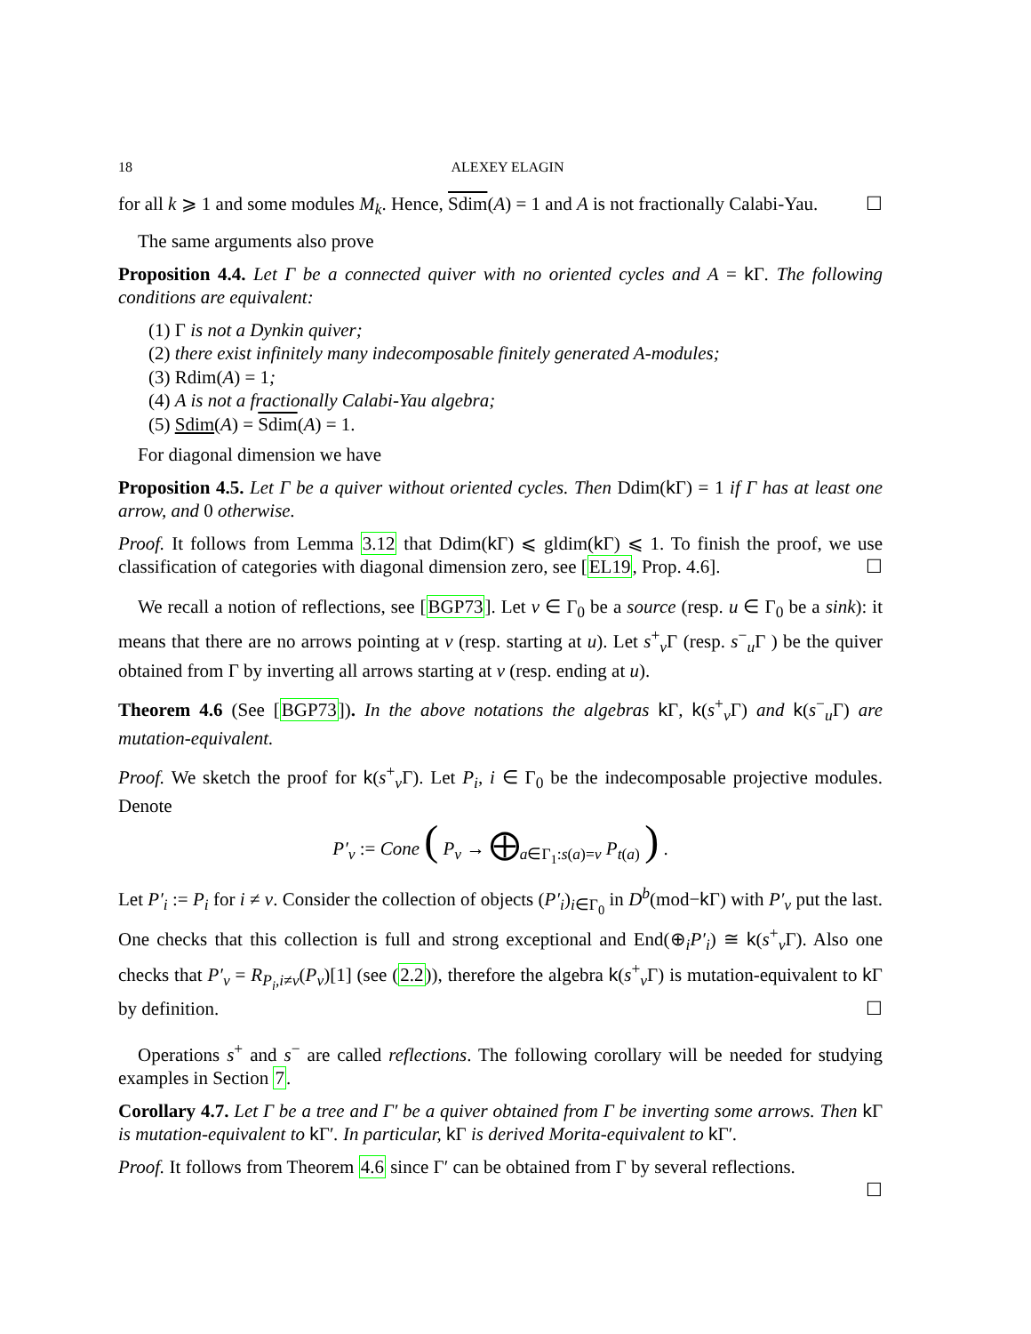18 ALEXEY ELAGIN
for all k ⩾ 1 and some modules M<sub>k</sub>. Hence, Sdim(A) = 1 and A is not fractionally Calabi-Yau. ☐
The same arguments also prove
Proposition 4.4. Let Γ be a connected quiver with no oriented cycles and A = k Γ. The following conditions are equivalent:
(1) Γ is not a Dynkin quiver;
(2) there exist infinitely many indecomposable finitely generated A-modules;
(3) Rdim(A) = 1;
(4) A is not a fractionally Calabi-Yau algebra;
(5) Sdim(A) = Sdim(A) = 1.
For diagonal dimension we have
Proposition 4.5. Let Γ be a quiver without oriented cycles. Then Ddim(k Γ) = 1 if Γ has at least one arrow, and 0 otherwise.
Proof. It follows from Lemma 3.12 that Ddim(k Γ) ⩽ gldim(k Γ) ⩽ 1. To finish the proof, we use classification of categories with diagonal dimension zero, see [EL19, Prop. 4.6]. ☐
We recall a notion of reflections, see [BGP73]. Let v ∈ Γ<sub>0</sub> be a source (resp. u ∈ Γ<sub>0</sub> be a sink): it means that there are no arrows pointing at v (resp. starting at u). Let s<sup>+</sup><sub>v</sub>Γ (resp. s<sup>−</sup><sub>u</sub>Γ ) be the quiver obtained from Γ by inverting all arrows starting at v (resp. ending at u).
Theorem 4.6 (See [BGP73]). In the above notations the algebras k Γ, k(s<sup>+</sup><sub>v</sub>Γ) and k(s<sup>−</sup><sub>u</sub>Γ) are mutation-equivalent.
Proof. We sketch the proof for k(s<sup>+</sup><sub>v</sub>Γ). Let P<sub>i</sub>, i ∈ Γ<sub>0</sub> be the indecomposable projective modules. Denote
P′<sub>v</sub> := Cone ( P<sub>v</sub> → ⨁<sub>a∈Γ<sub>1</sub>:s(a)=v</sub> P<sub>t(a)</sub> ) .
Let P′<sub>i</sub> := P<sub>i</sub> for i ≠ v. Consider the collection of objects (P′<sub>i</sub>)<sub>i∈Γ<sub>0</sub></sub> in D<sup>b</sup>(mod−k Γ) with P′<sub>v</sub> put the last. One checks that this collection is full and strong exceptional and End(⊕<sub>i</sub>P′<sub>i</sub>) ≅ k(s<sup>+</sup><sub>v</sub>Γ). Also one checks that P′<sub>v</sub> = R<sub>P<sub>i</sub>,i≠v</sub>(P<sub>v</sub>)[1] (see (2.2)), therefore the algebra k(s<sup>+</sup><sub>v</sub>Γ) is mutation-equivalent to k Γ by definition. ☐
Operations s<sup>+</sup> and s<sup>−</sup> are called reflections. The following corollary will be needed for studying examples in Section 7.
Corollary 4.7. Let Γ be a tree and Γ′ be a quiver obtained from Γ be inverting some arrows. Then k Γ is mutation-equivalent to k Γ′. In particular, k Γ is derived Morita-equivalent to k Γ′.
Proof. It follows from Theorem 4.6 since Γ′ can be obtained from Γ by several reflections.
☐